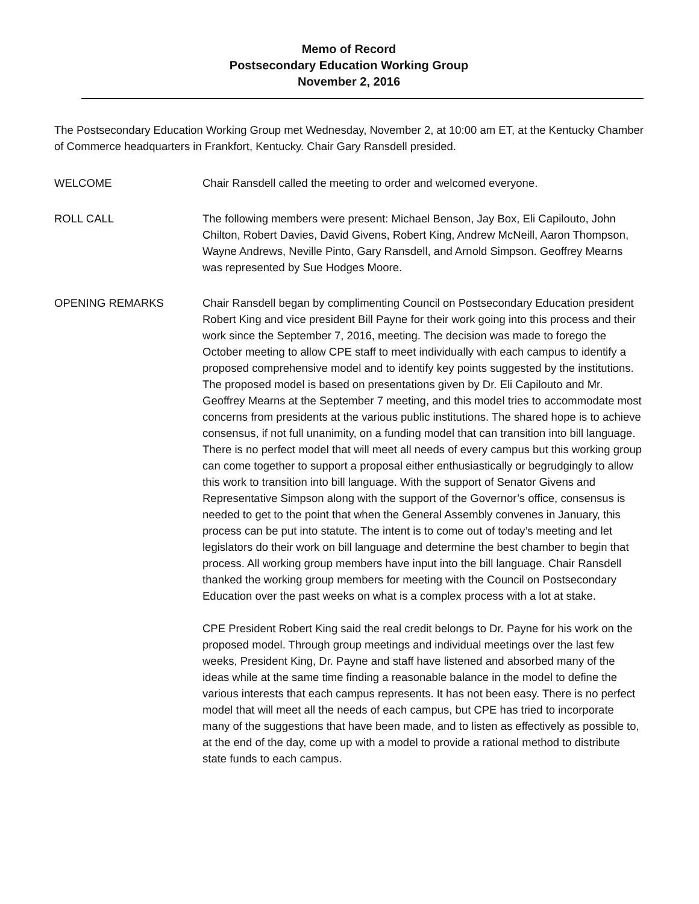Memo of Record
Postsecondary Education Working Group
November 2, 2016
The Postsecondary Education Working Group met Wednesday, November 2, at 10:00 am ET, at the Kentucky Chamber of Commerce headquarters in Frankfort, Kentucky. Chair Gary Ransdell presided.
WELCOME Chair Ransdell called the meeting to order and welcomed everyone.
ROLL CALL The following members were present: Michael Benson, Jay Box, Eli Capilouto, John Chilton, Robert Davies, David Givens, Robert King, Andrew McNeill, Aaron Thompson, Wayne Andrews, Neville Pinto, Gary Ransdell, and Arnold Simpson. Geoffrey Mearns was represented by Sue Hodges Moore.
OPENING REMARKS Chair Ransdell began by complimenting Council on Postsecondary Education president Robert King and vice president Bill Payne for their work going into this process and their work since the September 7, 2016, meeting. The decision was made to forego the October meeting to allow CPE staff to meet individually with each campus to identify a proposed comprehensive model and to identify key points suggested by the institutions. The proposed model is based on presentations given by Dr. Eli Capilouto and Mr. Geoffrey Mearns at the September 7 meeting, and this model tries to accommodate most concerns from presidents at the various public institutions. The shared hope is to achieve consensus, if not full unanimity, on a funding model that can transition into bill language. There is no perfect model that will meet all needs of every campus but this working group can come together to support a proposal either enthusiastically or begrudgingly to allow this work to transition into bill language. With the support of Senator Givens and Representative Simpson along with the support of the Governor’s office, consensus is needed to get to the point that when the General Assembly convenes in January, this process can be put into statute. The intent is to come out of today’s meeting and let legislators do their work on bill language and determine the best chamber to begin that process. All working group members have input into the bill language. Chair Ransdell thanked the working group members for meeting with the Council on Postsecondary Education over the past weeks on what is a complex process with a lot at stake.
CPE President Robert King said the real credit belongs to Dr. Payne for his work on the proposed model. Through group meetings and individual meetings over the last few weeks, President King, Dr. Payne and staff have listened and absorbed many of the ideas while at the same time finding a reasonable balance in the model to define the various interests that each campus represents. It has not been easy. There is no perfect model that will meet all the needs of each campus, but CPE has tried to incorporate many of the suggestions that have been made, and to listen as effectively as possible to, at the end of the day, come up with a model to provide a rational method to distribute state funds to each campus.